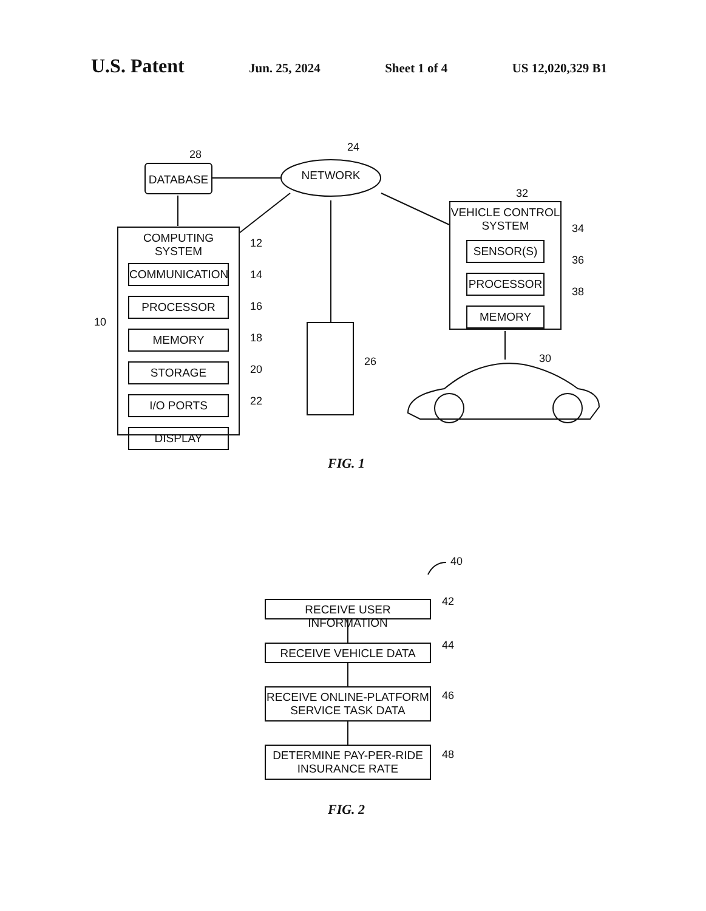U.S. Patent Jun. 25, 2024 Sheet 1 of 4 US 12,020,329 B1
DATABASE
28
NETWORK
24
10
COMPUTING SYSTEM
COMMUNICATION
PROCESSOR
MEMORY
STORAGE
I/O PORTS
DISPLAY
12
14
16
18
20
22
26
32
VEHICLE CONTROL
SYSTEM
SENSOR(S)
PROCESSOR
MEMORY
34
36
38
30
FIG. 1
40
RECEIVE USER INFORMATION 42
RECEIVE VEHICLE DATA 44
RECEIVE ONLINE-PLATFORM
SERVICE TASK DATA
46
DETERMINE PAY-PER-RIDE
INSURANCE RATE
48
FIG. 2